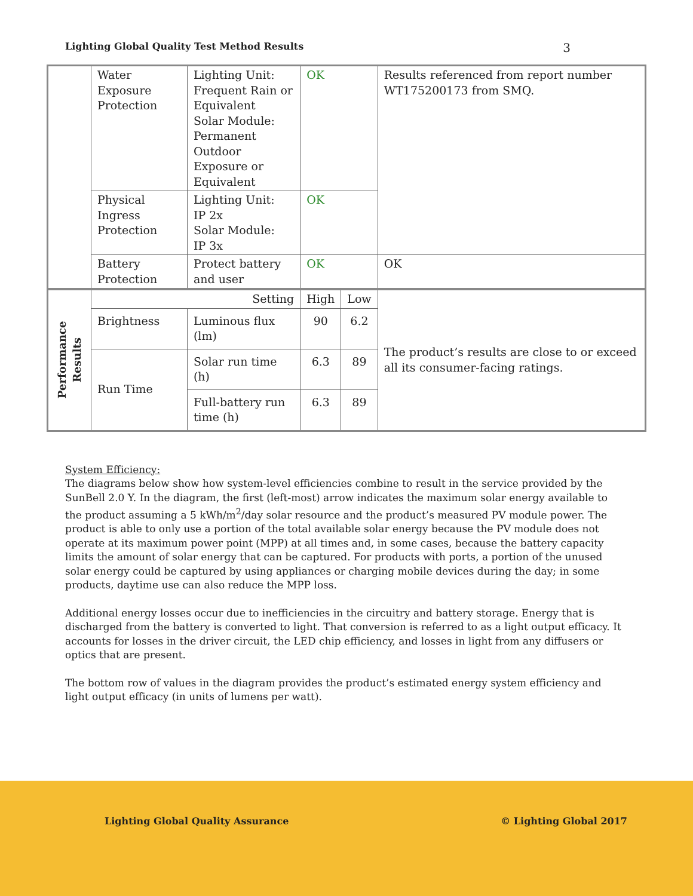Lighting Global Quality Test Method Results 3
| | Water Exposure Protection | | Lighting Unit: Frequent Rain or Equivalent Solar Module: Permanent Outdoor Exposure or Equivalent | OK | | Results referenced from report number WT175200173 from SMQ. |
| | Physical Ingress Protection | | Lighting Unit: IP 2x Solar Module: IP 3x | OK | | |
| | Battery Protection | | Protect battery and user | OK | | OK |
| Performance Results | Setting | | | High | Low | The product’s results are close to or exceed all its consumer-facing ratings. |
| | Brightness | Luminous flux (lm) | | 90 | 6.2 | |
| | Run Time | Solar run time (h) | | 6.3 | 89 | |
| | | Full-battery run time (h) | | 6.3 | 89 | |
System Efficiency:
The diagrams below show how system-level efficiencies combine to result in the service provided by the SunBell 2.0 Y. In the diagram, the first (left-most) arrow indicates the maximum solar energy available to the product assuming a 5 kWh/m<sup>2</sup>/day solar resource and the product’s measured PV module power. The product is able to only use a portion of the total available solar energy because the PV module does not operate at its maximum power point (MPP) at all times and, in some cases, because the battery capacity limits the amount of solar energy that can be captured. For products with ports, a portion of the unused solar energy could be captured by using appliances or charging mobile devices during the day; in some products, daytime use can also reduce the MPP loss.
Additional energy losses occur due to inefficiencies in the circuitry and battery storage. Energy that is discharged from the battery is converted to light. That conversion is referred to as a light output efficacy. It accounts for losses in the driver circuit, the LED chip efficiency, and losses in light from any diffusers or optics that are present.
The bottom row of values in the diagram provides the product’s estimated energy system efficiency and light output efficacy (in units of lumens per watt).
Lighting Global Quality Assurance © Lighting Global 2017